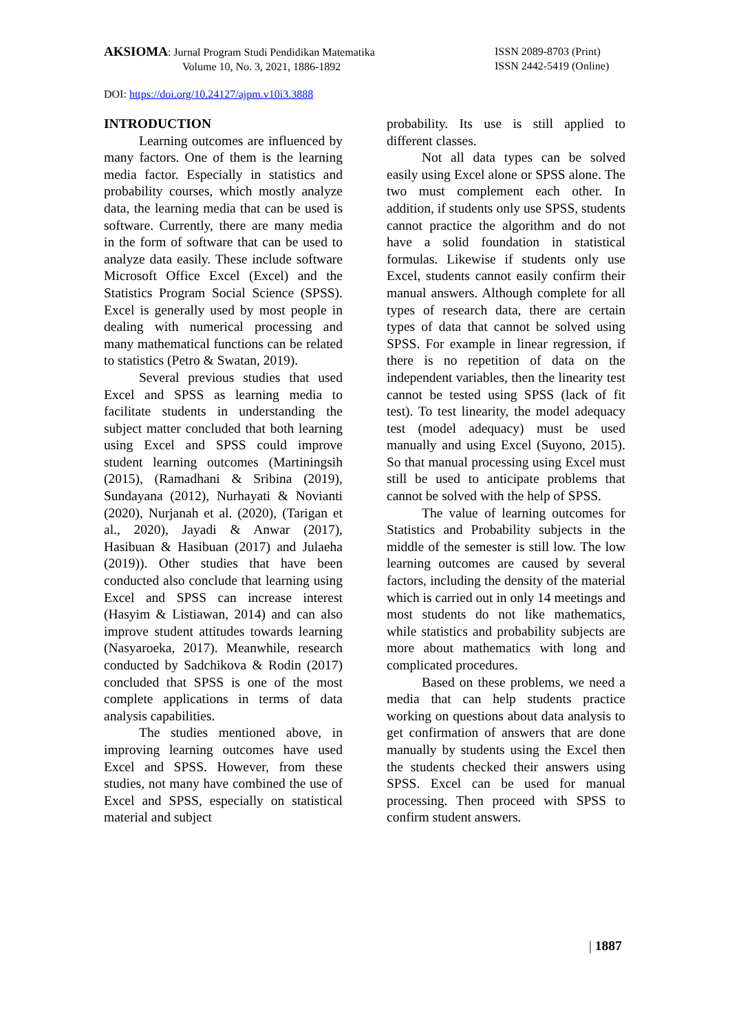AKSIOMA: Jurnal Program Studi Pendidikan Matematika
Volume 10, No. 3, 2021, 1886-1892
ISSN 2089-8703 (Print)
ISSN 2442-5419 (Online)
DOI: https://doi.org/10.24127/ajpm.v10i3.3888
INTRODUCTION
Learning outcomes are influenced by many factors. One of them is the learning media factor. Especially in statistics and probability courses, which mostly analyze data, the learning media that can be used is software. Currently, there are many media in the form of software that can be used to analyze data easily. These include software Microsoft Office Excel (Excel) and the Statistics Program Social Science (SPSS). Excel is generally used by most people in dealing with numerical processing and many mathematical functions can be related to statistics (Petro & Swatan, 2019).
Several previous studies that used Excel and SPSS as learning media to facilitate students in understanding the subject matter concluded that both learning using Excel and SPSS could improve student learning outcomes (Martiningsih (2015), (Ramadhani & Sribina (2019), Sundayana (2012), Nurhayati & Novianti (2020), Nurjanah et al. (2020), (Tarigan et al., 2020), Jayadi & Anwar (2017), Hasibuan & Hasibuan (2017) and Julaeha (2019)). Other studies that have been conducted also conclude that learning using Excel and SPSS can increase interest (Hasyim & Listiawan, 2014) and can also improve student attitudes towards learning (Nasyaroeka, 2017). Meanwhile, research conducted by Sadchikova & Rodin (2017) concluded that SPSS is one of the most complete applications in terms of data analysis capabilities.
The studies mentioned above, in improving learning outcomes have used Excel and SPSS. However, from these studies, not many have combined the use of Excel and SPSS, especially on statistical material and subject
probability. Its use is still applied to different classes.
Not all data types can be solved easily using Excel alone or SPSS alone. The two must complement each other. In addition, if students only use SPSS, students cannot practice the algorithm and do not have a solid foundation in statistical formulas. Likewise if students only use Excel, students cannot easily confirm their manual answers. Although complete for all types of research data, there are certain types of data that cannot be solved using SPSS. For example in linear regression, if there is no repetition of data on the independent variables, then the linearity test cannot be tested using SPSS (lack of fit test). To test linearity, the model adequacy test (model adequacy) must be used manually and using Excel (Suyono, 2015). So that manual processing using Excel must still be used to anticipate problems that cannot be solved with the help of SPSS.
The value of learning outcomes for Statistics and Probability subjects in the middle of the semester is still low. The low learning outcomes are caused by several factors, including the density of the material which is carried out in only 14 meetings and most students do not like mathematics, while statistics and probability subjects are more about mathematics with long and complicated procedures.
Based on these problems, we need a media that can help students practice working on questions about data analysis to get confirmation of answers that are done manually by students using the Excel then the students checked their answers using SPSS. Excel can be used for manual processing. Then proceed with SPSS to confirm student answers.
| 1887